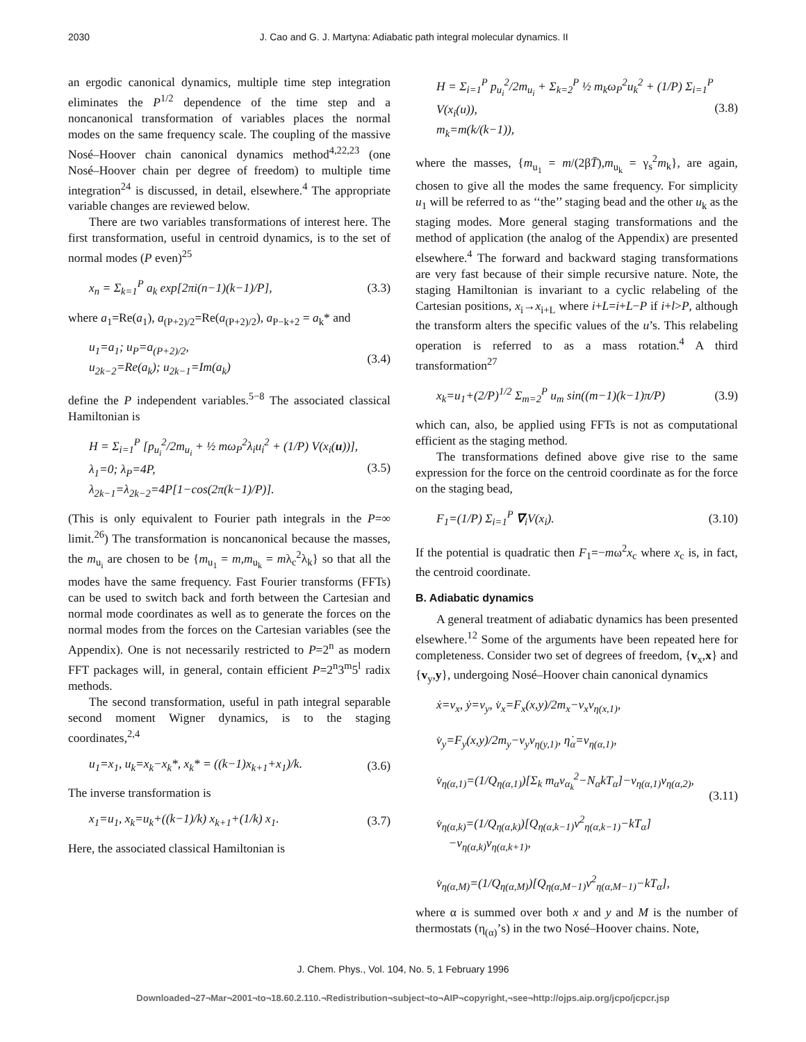2030 J. Cao and G. J. Martyna: Adiabatic path integral molecular dynamics. II
an ergodic canonical dynamics, multiple time step integration eliminates the P<sup>1/2</sup> dependence of the time step and a noncanonical transformation of variables places the normal modes on the same frequency scale. The coupling of the massive Nosé–Hoover chain canonical dynamics method<sup>4,22,23</sup> (one Nosé–Hoover chain per degree of freedom) to multiple time integration<sup>24</sup> is discussed, in detail, elsewhere.<sup>4</sup> The appropriate variable changes are reviewed below.
There are two variables transformations of interest here. The first transformation, useful in centroid dynamics, is to the set of normal modes (P even)<sup>25</sup>
x<sub>n</sub> = Σ<sub>k=1</sub><sup>P</sup> a<sub>k</sub> exp[2πi(n−1)(k−1)/P], (3.3)
where a<sub>1</sub>=Re(a<sub>1</sub>), a<sub>(P+2)/2</sub>=Re(a<sub>(P+2)/2</sub>), a<sub>P−k+2</sub> = a<sub>k</sub>* and
u<sub>1</sub>=a<sub>1</sub>; u<sub>P</sub>=a<sub>(P+2)/2</sub>,
u<sub>2k−2</sub>=Re(a<sub>k</sub>); u<sub>2k−1</sub>=Im(a<sub>k</sub>) (3.4)
define the P independent variables.<sup>5−8</sup> The associated classical Hamiltonian is
H = Σ<sub>i=1</sub><sup>P</sup> [p<sub>u<sub>i</sub></sub><sup>2</sup>/2m<sub>u<sub>i</sub></sub> + ½ mω<sub>P</sub><sup>2</sup>λ<sub>i</sub>u<sub>i</sub><sup>2</sup> + (1/P) V(x<sub>i</sub>(u))],
λ<sub>1</sub>=0; λ<sub>P</sub>=4P,
λ<sub>2k−1</sub>=λ<sub>2k−2</sub>=4P[1−cos(2π(k−1)/P)]. (3.5)
(This is only equivalent to Fourier path integrals in the P=∞ limit.<sup>26</sup>) The transformation is noncanonical because the masses, the m<sub>u<sub>i</sub></sub> are chosen to be {m<sub>u<sub>1</sub></sub> = m,m<sub>u<sub>k</sub></sub> = mλ<sub>c</sub><sup>2</sup>λ<sub>k</sub>} so that all the modes have the same frequency. Fast Fourier transforms (FFTs) can be used to switch back and forth between the Cartesian and normal mode coordinates as well as to generate the forces on the normal modes from the forces on the Cartesian variables (see the Appendix). One is not necessarily restricted to P=2<sup>n</sup> as modern FFT packages will, in general, contain efficient P=2<sup>n</sup>3<sup>m</sup>5<sup>l</sup> radix methods.
The second transformation, useful in path integral separable second moment Wigner dynamics, is to the staging coordinates,<sup>2,4</sup>
u<sub>1</sub>=x<sub>1</sub>, u<sub>k</sub>=x<sub>k</sub>−x<sub>k</sub>*, x<sub>k</sub>* = ((k−1)x<sub>k+1</sub>+x<sub>1</sub>)/k. (3.6)
The inverse transformation is
x<sub>1</sub>=u<sub>1</sub>, x<sub>k</sub>=u<sub>k</sub>+((k−1)/k) x<sub>k+1</sub>+(1/k) x<sub>1</sub>. (3.7)
Here, the associated classical Hamiltonian is
H = Σ<sub>i=1</sub><sup>P</sup> p<sub>u<sub>i</sub></sub><sup>2</sup>/2m<sub>u<sub>i</sub></sub> + Σ<sub>k=2</sub><sup>P</sup> ½ m<sub>k</sub>ω<sub>P</sub><sup>2</sup>u<sub>k</sub><sup>2</sup> + (1/P) Σ<sub>i=1</sub><sup>P</sup> V(x<sub>i</sub>(u)),
m<sub>k</sub>=m(k/(k−1)), (3.8)
where the masses, {m<sub>u<sub>1</sub></sub> = m/(2βT̄),m<sub>u<sub>k</sub></sub> = γ<sub>s</sub><sup>2</sup>m<sub>k</sub>}, are again, chosen to give all the modes the same frequency. For simplicity u<sub>1</sub> will be referred to as ‘‘the’’ staging bead and the other u<sub>k</sub> as the staging modes. More general staging transformations and the method of application (the analog of the Appendix) are presented elsewhere.<sup>4</sup> The forward and backward staging transformations are very fast because of their simple recursive nature. Note, the staging Hamiltonian is invariant to a cyclic relabeling of the Cartesian positions, x<sub>i</sub>→x<sub>i+L</sub> where i+L=i+L−P if i+l>P, although the transform alters the specific values of the u’s. This relabeling operation is referred to as a mass rotation.<sup>4</sup> A third transformation<sup>27</sup>
x<sub>k</sub>=u<sub>1</sub>+(2/P)<sup>1/2</sup> Σ<sub>m=2</sub><sup>P</sup> u<sub>m</sub> sin((m−1)(k−1)π/P) (3.9)
which can, also, be applied using FFTs is not as computational efficient as the staging method.
The transformations defined above give rise to the same expression for the force on the centroid coordinate as for the force on the staging bead,
F<sub>1</sub>=(1/P) Σ<sub>i=1</sub><sup>P</sup> ∇<sub>i</sub>V(x<sub>i</sub>). (3.10)
If the potential is quadratic then F<sub>1</sub>=−mω<sup>2</sup>x<sub>c</sub> where x<sub>c</sub> is, in fact, the centroid coordinate.
B. Adiabatic dynamics
A general treatment of adiabatic dynamics has been presented elsewhere.<sup>12</sup> Some of the arguments have been repeated here for completeness. Consider two set of degrees of freedom, {v<sub>x</sub>,x} and {v<sub>y</sub>,y}, undergoing Nosé–Hoover chain canonical dynamics
ẋ=v<sub>x</sub>, ẏ=v<sub>y</sub>, v̇<sub>x</sub>=F<sub>x</sub>(x,y)/2m<sub>x</sub>−v<sub>x</sub>v<sub>η(x,1)</sub>,
v̇<sub>y</sub>=F<sub>y</sub>(x,y)/2m<sub>y</sub>−v<sub>y</sub>v<sub>η(y,1)</sub>, η̇<sub>α</sub>=v<sub>η(α,1)</sub>,
v̇<sub>η(α,1)</sub>=(1/Q<sub>η(α,1)</sub>)[Σ<sub>k</sub> m<sub>α</sub>v<sub>α<sub>k</sub></sub><sup>2</sup>−N<sub>α</sub>kT<sub>α</sub>]−v<sub>η(α,1)</sub>v<sub>η(α,2)</sub>,
v̇<sub>η(α,k)</sub>=(1/Q<sub>η(α,k)</sub>)[Q<sub>η(α,k−1)</sub>v<sup>2</sup><sub>η(α,k−1)</sub>−kT<sub>α</sub>]
−v<sub>η(α,k)</sub>v<sub>η(α,k+1)</sub>,
v̇<sub>η(α,M)</sub>=(1/Q<sub>η(α,M)</sub>)[Q<sub>η(α,M−1)</sub>v<sup>2</sup><sub>η(α,M−1)</sub>−kT<sub>α</sub>], (3.11)
where α is summed over both x and y and M is the number of thermostats (η<sub>(α)</sub>’s) in the two Nosé–Hoover chains. Note,
J. Chem. Phys., Vol. 104, No. 5, 1 February 1996
Downloaded¬27¬Mar¬2001¬to¬18.60.2.110.¬Redistribution¬subject¬to¬AIP¬copyright,¬see¬http://ojps.aip.org/jcpo/jcpcr.jsp